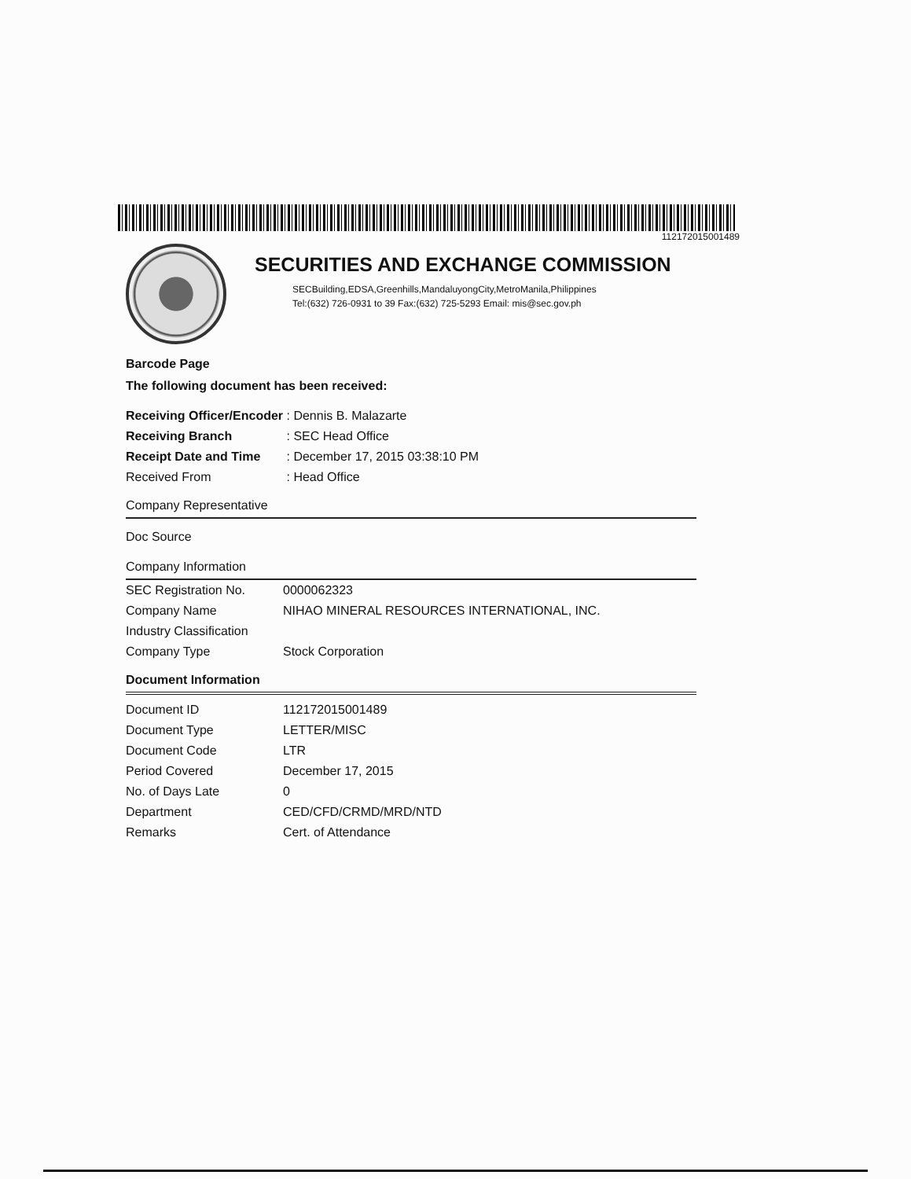112172015001489
SECURITIES AND EXCHANGE COMMISSION
SECBuilding,EDSA,Greenhills,MandaluyongCity,MetroManila,Philippines
Tel:(632) 726-0931 to 39 Fax:(632) 725-5293 Email: mis@sec.gov.ph
Barcode Page
The following document has been received:
| Receiving Officer/Encoder | : Dennis B. Malazarte |
| Receiving Branch | : SEC Head Office |
| Receipt Date and Time | : December 17, 2015 03:38:10 PM |
| Received From | : Head Office |
Company Representative
Doc Source
Company Information
| SEC Registration No. | 0000062323 |
| Company Name | NIHAO MINERAL RESOURCES INTERNATIONAL, INC. |
| Industry Classification | |
| Company Type | Stock Corporation |
Document Information
| Document ID | 112172015001489 |
| Document Type | LETTER/MISC |
| Document Code | LTR |
| Period Covered | December 17, 2015 |
| No. of Days Late | 0 |
| Department | CED/CFD/CRMD/MRD/NTD |
| Remarks | Cert. of Attendance |